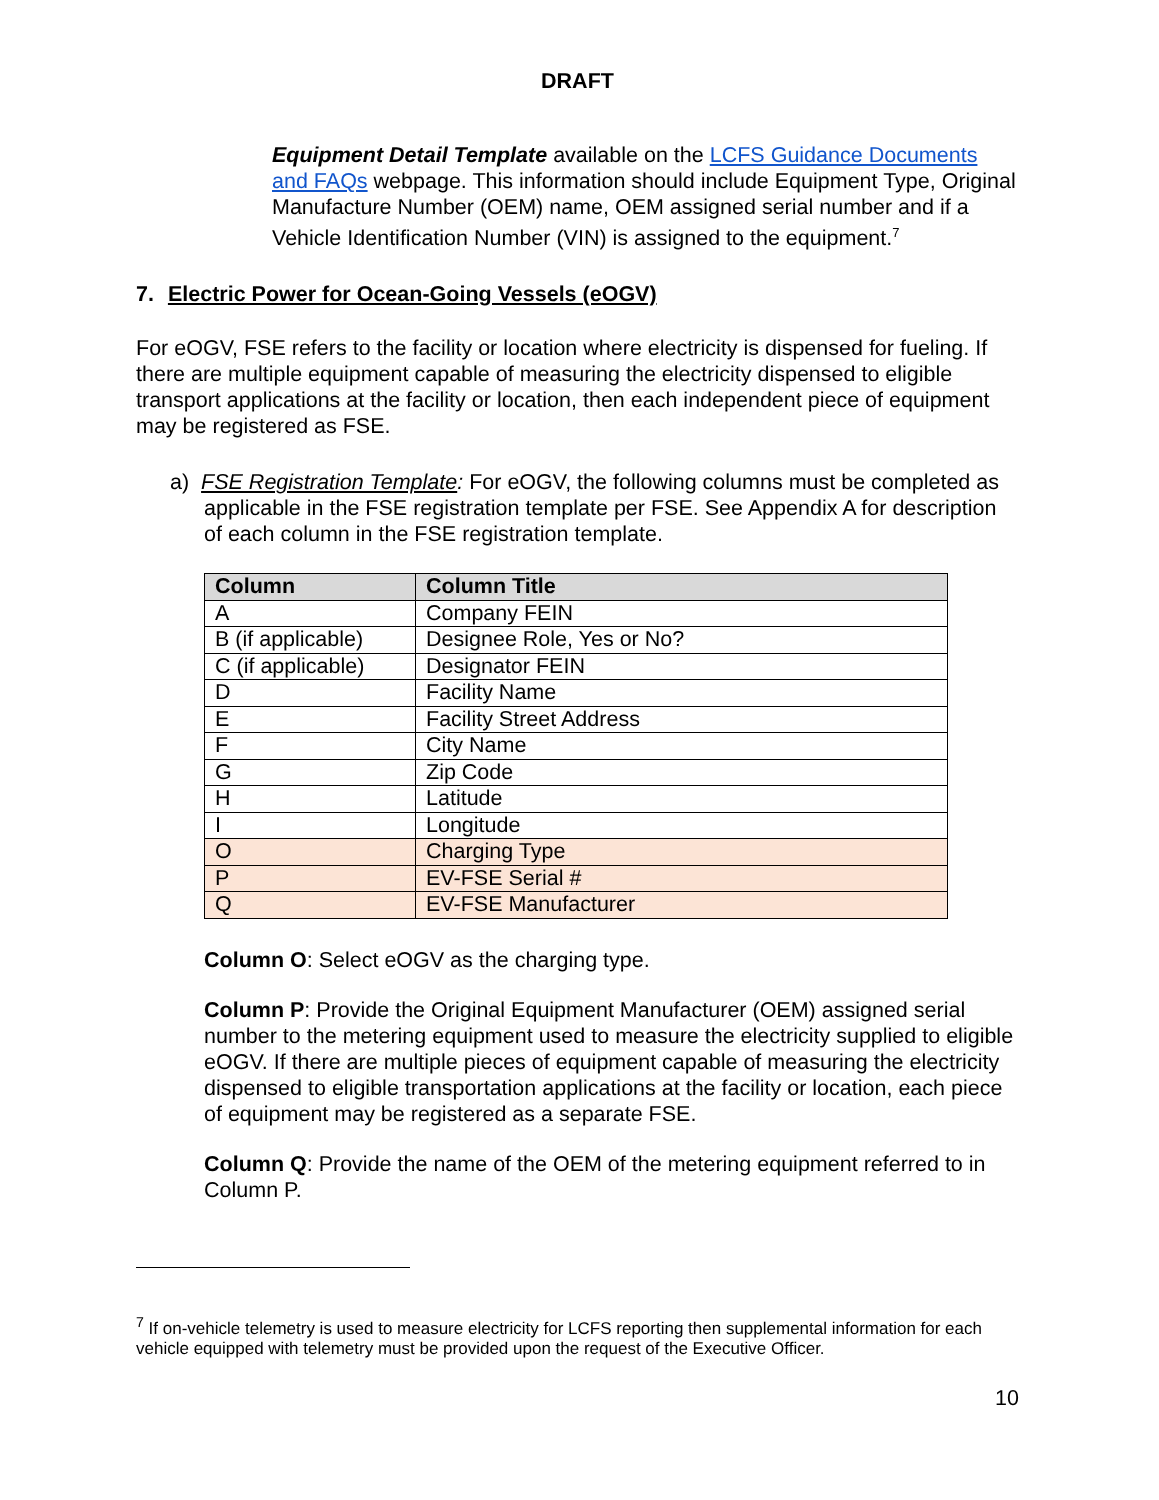DRAFT
Equipment Detail Template available on the LCFS Guidance Documents and FAQs webpage. This information should include Equipment Type, Original Manufacture Number (OEM) name, OEM assigned serial number and if a Vehicle Identification Number (VIN) is assigned to the equipment.<sup>7</sup>
7. Electric Power for Ocean-Going Vessels (eOGV)
For eOGV, FSE refers to the facility or location where electricity is dispensed for fueling. If there are multiple equipment capable of measuring the electricity dispensed to eligible transport applications at the facility or location, then each independent piece of equipment may be registered as FSE.
a) FSE Registration Template: For eOGV, the following columns must be completed as applicable in the FSE registration template per FSE. See Appendix A for description of each column in the FSE registration template.
| Column | Column Title |
| --- | --- |
| A | Company FEIN |
| B (if applicable) | Designee Role, Yes or No? |
| C (if applicable) | Designator FEIN |
| D | Facility Name |
| E | Facility Street Address |
| F | City Name |
| G | Zip Code |
| H | Latitude |
| I | Longitude |
| O | Charging Type |
| P | EV-FSE Serial # |
| Q | EV-FSE Manufacturer |
Column O: Select eOGV as the charging type.
Column P: Provide the Original Equipment Manufacturer (OEM) assigned serial number to the metering equipment used to measure the electricity supplied to eligible eOGV. If there are multiple pieces of equipment capable of measuring the electricity dispensed to eligible transportation applications at the facility or location, each piece of equipment may be registered as a separate FSE.
Column Q: Provide the name of the OEM of the metering equipment referred to in Column P.
<sup>7</sup> If on-vehicle telemetry is used to measure electricity for LCFS reporting then supplemental information for each vehicle equipped with telemetry must be provided upon the request of the Executive Officer.
10